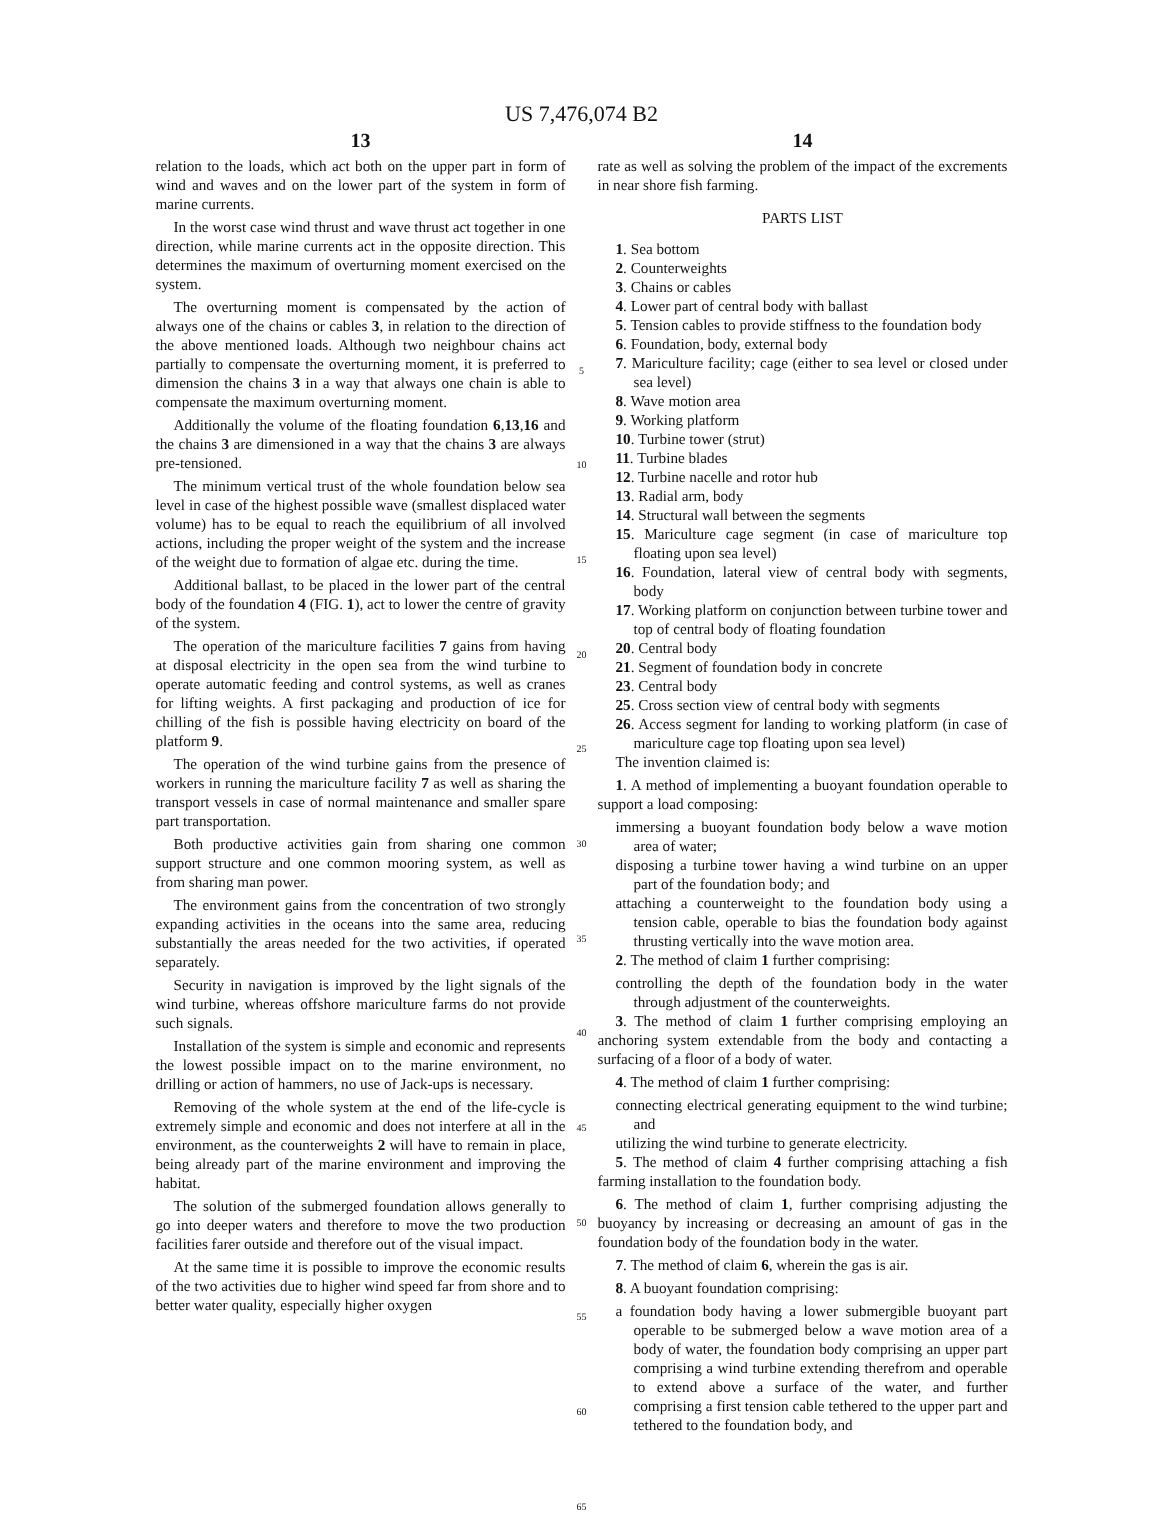US 7,476,074 B2
13
relation to the loads, which act both on the upper part in form of wind and waves and on the lower part of the system in form of marine currents.
In the worst case wind thrust and wave thrust act together in one direction, while marine currents act in the opposite direction. This determines the maximum of overturning moment exercised on the system.
The overturning moment is compensated by the action of always one of the chains or cables 3, in relation to the direction of the above mentioned loads. Although two neighbour chains act partially to compensate the overturning moment, it is preferred to dimension the chains 3 in a way that always one chain is able to compensate the maximum overturning moment.
Additionally the volume of the floating foundation 6,13,16 and the chains 3 are dimensioned in a way that the chains 3 are always pre-tensioned.
The minimum vertical trust of the whole foundation below sea level in case of the highest possible wave (smallest displaced water volume) has to be equal to reach the equilibrium of all involved actions, including the proper weight of the system and the increase of the weight due to formation of algae etc. during the time.
Additional ballast, to be placed in the lower part of the central body of the foundation 4 (FIG. 1), act to lower the centre of gravity of the system.
The operation of the mariculture facilities 7 gains from having at disposal electricity in the open sea from the wind turbine to operate automatic feeding and control systems, as well as cranes for lifting weights. A first packaging and production of ice for chilling of the fish is possible having electricity on board of the platform 9.
The operation of the wind turbine gains from the presence of workers in running the mariculture facility 7 as well as sharing the transport vessels in case of normal maintenance and smaller spare part transportation.
Both productive activities gain from sharing one common support structure and one common mooring system, as well as from sharing man power.
The environment gains from the concentration of two strongly expanding activities in the oceans into the same area, reducing substantially the areas needed for the two activities, if operated separately.
Security in navigation is improved by the light signals of the wind turbine, whereas offshore mariculture farms do not provide such signals.
Installation of the system is simple and economic and represents the lowest possible impact on to the marine environment, no drilling or action of hammers, no use of Jack-ups is necessary.
Removing of the whole system at the end of the life-cycle is extremely simple and economic and does not interfere at all in the environment, as the counterweights 2 will have to remain in place, being already part of the marine environment and improving the habitat.
The solution of the submerged foundation allows generally to go into deeper waters and therefore to move the two production facilities farer outside and therefore out of the visual impact.
At the same time it is possible to improve the economic results of the two activities due to higher wind speed far from shore and to better water quality, especially higher oxygen
5
10
15
20
25
30
35
40
45
50
55
60
65
14
rate as well as solving the problem of the impact of the excrements in near shore fish farming.
PARTS LIST
1. Sea bottom
2. Counterweights
3. Chains or cables
4. Lower part of central body with ballast
5. Tension cables to provide stiffness to the foundation body
6. Foundation, body, external body
7. Mariculture facility; cage (either to sea level or closed under sea level)
8. Wave motion area
9. Working platform
10. Turbine tower (strut)
11. Turbine blades
12. Turbine nacelle and rotor hub
13. Radial arm, body
14. Structural wall between the segments
15. Mariculture cage segment (in case of mariculture top floating upon sea level)
16. Foundation, lateral view of central body with segments, body
17. Working platform on conjunction between turbine tower and top of central body of floating foundation
20. Central body
21. Segment of foundation body in concrete
23. Central body
25. Cross section view of central body with segments
26. Access segment for landing to working platform (in case of mariculture cage top floating upon sea level)
The invention claimed is:
1. A method of implementing a buoyant foundation operable to support a load composing:
immersing a buoyant foundation body below a wave motion area of water;
disposing a turbine tower having a wind turbine on an upper part of the foundation body; and
attaching a counterweight to the foundation body using a tension cable, operable to bias the foundation body against thrusting vertically into the wave motion area.
2. The method of claim 1 further comprising:
controlling the depth of the foundation body in the water through adjustment of the counterweights.
3. The method of claim 1 further comprising employing an anchoring system extendable from the body and contacting a surfacing of a floor of a body of water.
4. The method of claim 1 further comprising:
connecting electrical generating equipment to the wind turbine; and
utilizing the wind turbine to generate electricity.
5. The method of claim 4 further comprising attaching a fish farming installation to the foundation body.
6. The method of claim 1, further comprising adjusting the buoyancy by increasing or decreasing an amount of gas in the foundation body of the foundation body in the water.
7. The method of claim 6, wherein the gas is air.
8. A buoyant foundation comprising:
a foundation body having a lower submergible buoyant part operable to be submerged below a wave motion area of a body of water, the foundation body comprising an upper part comprising a wind turbine extending therefrom and operable to extend above a surface of the water, and further comprising a first tension cable tethered to the upper part and tethered to the foundation body, and